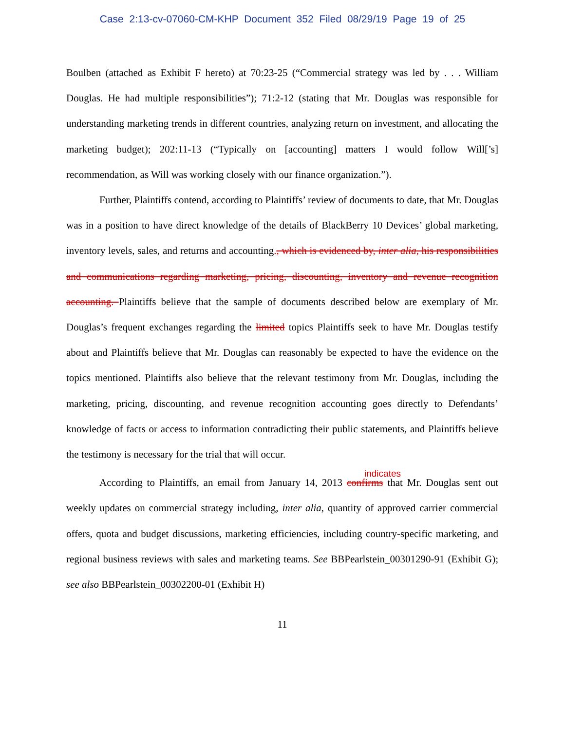Case 2:13-cv-07060-CM-KHP Document 352 Filed 08/29/19 Page 19 of 25
Boulben (attached as Exhibit F hereto) at 70:23-25 (“Commercial strategy was led by . . . William Douglas. He had multiple responsibilities”); 71:2-12 (stating that Mr. Douglas was responsible for understanding marketing trends in different countries, analyzing return on investment, and allocating the marketing budget); 202:11-13 (“Typically on [accounting] matters I would follow Will[’s] recommendation, as Will was working closely with our finance organization.”).
Further, Plaintiffs contend, according to Plaintiffs’ review of documents to date, that Mr. Douglas was in a position to have direct knowledge of the details of BlackBerry 10 Devices’ global marketing, inventory levels, sales, and returns and accounting., which is evidenced by, inter alia, his responsibilities and communications regarding marketing, pricing, discounting, inventory and revenue recognition accounting. Plaintiffs believe that the sample of documents described below are exemplary of Mr. Douglas’s frequent exchanges regarding the limited topics Plaintiffs seek to have Mr. Douglas testify about and Plaintiffs believe that Mr. Douglas can reasonably be expected to have the evidence on the topics mentioned. Plaintiffs also believe that the relevant testimony from Mr. Douglas, including the marketing, pricing, discounting, and revenue recognition accounting goes directly to Defendants’ knowledge of facts or access to information contradicting their public statements, and Plaintiffs believe the testimony is necessary for the trial that will occur.
indicates
According to Plaintiffs, an email from January 14, 2013 confirms that Mr. Douglas sent out weekly updates on commercial strategy including, inter alia, quantity of approved carrier commercial offers, quota and budget discussions, marketing efficiencies, including country-specific marketing, and regional business reviews with sales and marketing teams. See BBPearlstein_00301290-91 (Exhibit G); see also BBPearlstein_00302200-01 (Exhibit H)
11